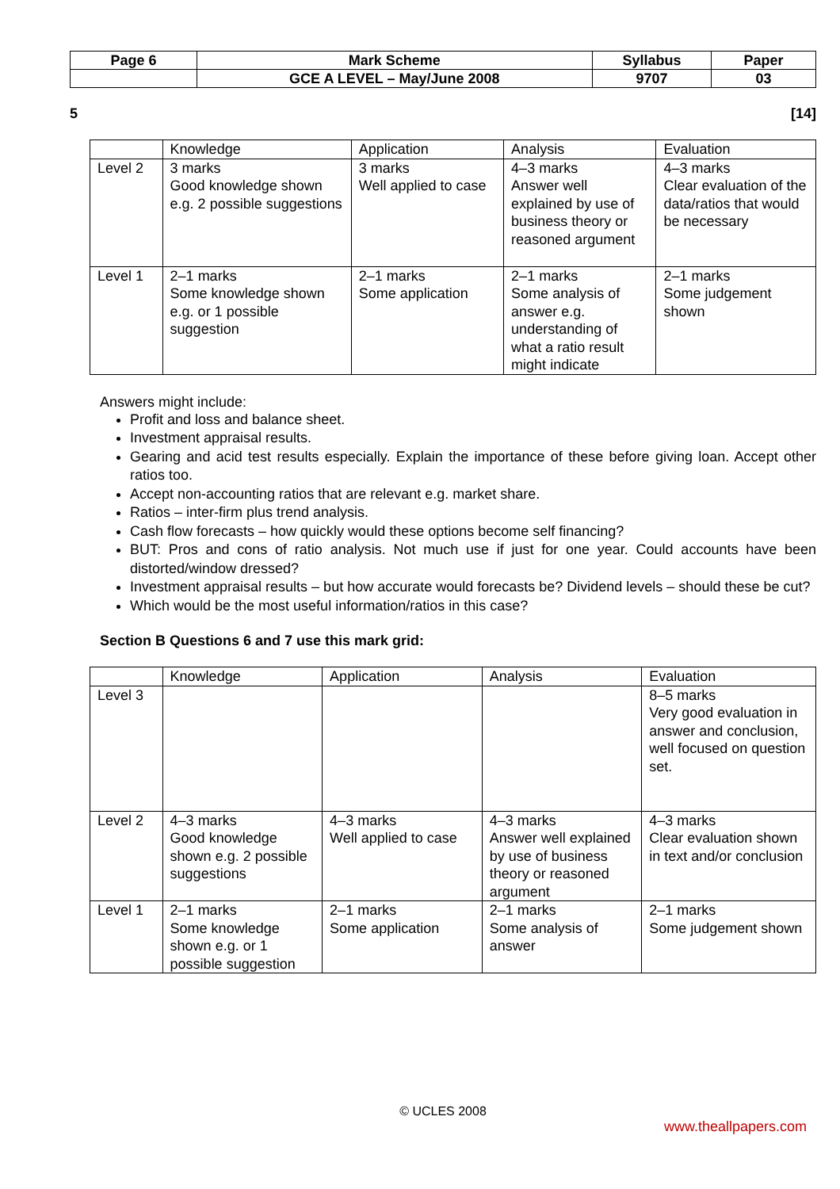| Page 6 | Mark Scheme | Syllabus | Paper |
| | GCE A LEVEL – May/June 2008 | 9707 | 03 |
5 [14]
| | Knowledge | Application | Analysis | Evaluation |
| --- | --- | --- | --- | --- |
| Level 2 | 3 marks Good knowledge shown e.g. 2 possible suggestions | 3 marks Well applied to case | 4–3 marks Answer well explained by use of business theory or reasoned argument | 4–3 marks Clear evaluation of the data/ratios that would be necessary |
| Level 1 | 2–1 marks Some knowledge shown e.g. or 1 possible suggestion | 2–1 marks Some application | 2–1 marks Some analysis of answer e.g. understanding of what a ratio result might indicate | 2–1 marks Some judgement shown |
Answers might include:
Profit and loss and balance sheet.
Investment appraisal results.
Gearing and acid test results especially. Explain the importance of these before giving loan. Accept other ratios too.
Accept non-accounting ratios that are relevant e.g. market share.
Ratios – inter-firm plus trend analysis.
Cash flow forecasts – how quickly would these options become self financing?
BUT: Pros and cons of ratio analysis. Not much use if just for one year. Could accounts have been distorted/window dressed?
Investment appraisal results – but how accurate would forecasts be? Dividend levels – should these be cut?
Which would be the most useful information/ratios in this case?
Section B Questions 6 and 7 use this mark grid:
| | Knowledge | Application | Analysis | Evaluation |
| --- | --- | --- | --- | --- |
| Level 3 | | | | 8–5 marks Very good evaluation in answer and conclusion, well focused on question set. |
| Level 2 | 4–3 marks Good knowledge shown e.g. 2 possible suggestions | 4–3 marks Well applied to case | 4–3 marks Answer well explained by use of business theory or reasoned argument | 4–3 marks Clear evaluation shown in text and/or conclusion |
| Level 1 | 2–1 marks Some knowledge shown e.g. or 1 possible suggestion | 2–1 marks Some application | 2–1 marks Some analysis of answer | 2–1 marks Some judgement shown |
© UCLES 2008
www.theallpapers.com